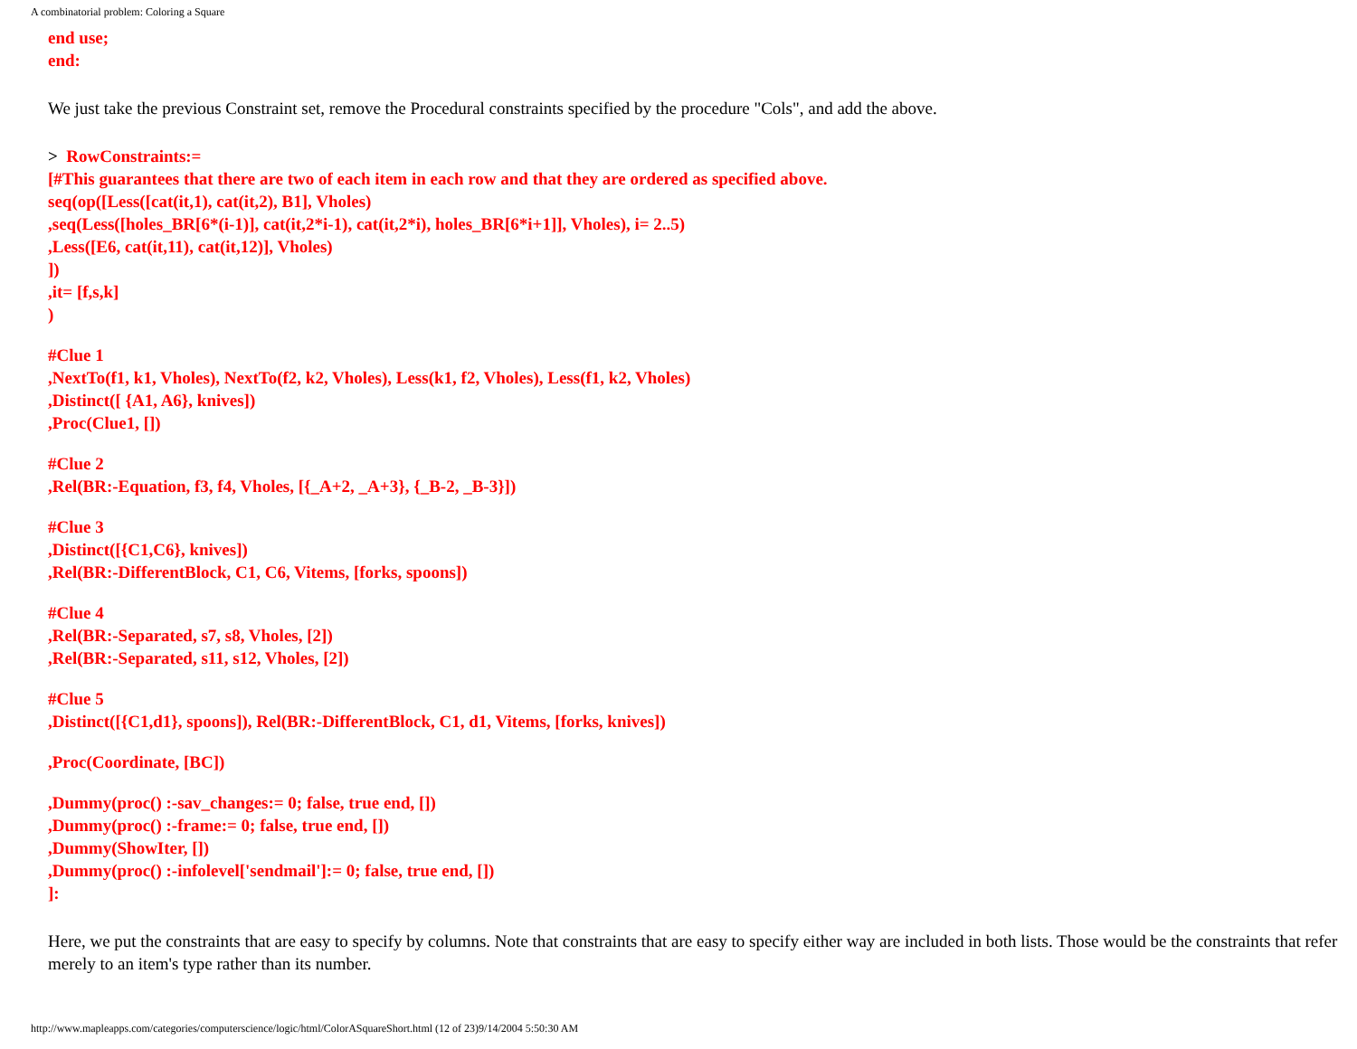A combinatorial problem: Coloring a Square
end use;
end:
We just take the previous Constraint set, remove the Procedural constraints specified by the procedure "Cols", and add the above.
> RowConstraints:=
[#This guarantees that there are two of each item in each row and that they are ordered as specified above.
seq(op([Less([cat(it,1), cat(it,2), B1], Vholes)
,seq(Less([holes_BR[6*(i-1)], cat(it,2*i-1), cat(it,2*i), holes_BR[6*i+1]], Vholes), i= 2..5)
,Less([E6, cat(it,11), cat(it,12)], Vholes)
])
,it= [f,s,k]
)
#Clue 1
,NextTo(f1, k1, Vholes), NextTo(f2, k2, Vholes), Less(k1, f2, Vholes), Less(f1, k2, Vholes)
,Distinct([ {A1, A6}, knives])
,Proc(Clue1, [])
#Clue 2
,Rel(BR:-Equation, f3, f4, Vholes, [{_A+2, _A+3}, {_B-2, _B-3}])
#Clue 3
,Distinct([{C1,C6}, knives])
,Rel(BR:-DifferentBlock, C1, C6, Vitems, [forks, spoons])
#Clue 4
,Rel(BR:-Separated, s7, s8, Vholes, [2])
,Rel(BR:-Separated, s11, s12, Vholes, [2])
#Clue 5
,Distinct([{C1,d1}, spoons]), Rel(BR:-DifferentBlock, C1, d1, Vitems, [forks, knives])
,Proc(Coordinate, [BC])
,Dummy(proc() :-sav_changes:= 0; false, true end, [])
,Dummy(proc() :-frame:= 0; false, true end, [])
,Dummy(ShowIter, [])
,Dummy(proc() :-infolevel['sendmail']:= 0; false, true end, [])
]:
Here, we put the constraints that are easy to specify by columns. Note that constraints that are easy to specify either way are included in both lists. Those would be the constraints that refer merely to an item's type rather than its number.
http://www.mapleapps.com/categories/computerscience/logic/html/ColorASquareShort.html (12 of 23)9/14/2004 5:50:30 AM